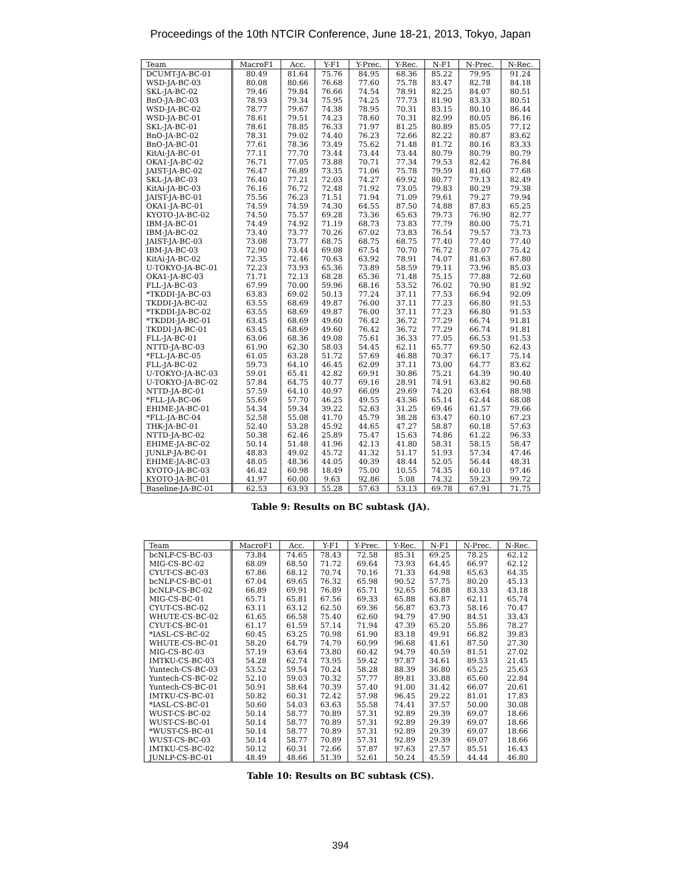Proceedings of the 10th NTCIR Conference, June 18-21, 2013, Tokyo, Japan
| Team | MacroF1 | Acc. | Y-F1 | Y-Prec. | Y-Rec. | N-F1 | N-Prec. | N-Rec. |
| --- | --- | --- | --- | --- | --- | --- | --- | --- |
| DCUMT-JA-BC-01 | 80.49 | 81.64 | 75.76 | 84.95 | 68.36 | 85.22 | 79.95 | 91.24 |
| WSD-JA-BC-03 | 80.08 | 80.66 | 76.68 | 77.60 | 75.78 | 83.47 | 82.78 | 84.18 |
| SKL-JA-BC-02 | 79.46 | 79.84 | 76.66 | 74.54 | 78.91 | 82.25 | 84.07 | 80.51 |
| BnO-JA-BC-03 | 78.93 | 79.34 | 75.95 | 74.25 | 77.73 | 81.90 | 83.33 | 80.51 |
| WSD-JA-BC-02 | 78.77 | 79.67 | 74.38 | 78.95 | 70.31 | 83.15 | 80.10 | 86.44 |
| WSD-JA-BC-01 | 78.61 | 79.51 | 74.23 | 78.60 | 70.31 | 82.99 | 80.05 | 86.16 |
| SKL-JA-BC-01 | 78.61 | 78.85 | 76.33 | 71.97 | 81.25 | 80.89 | 85.05 | 77.12 |
| BnO-JA-BC-02 | 78.31 | 79.02 | 74.40 | 76.23 | 72.66 | 82.22 | 80.87 | 83.62 |
| BnO-JA-BC-01 | 77.61 | 78.36 | 73.49 | 75.62 | 71.48 | 81.72 | 80.16 | 83.33 |
| KitAi-JA-BC-01 | 77.11 | 77.70 | 73.44 | 73.44 | 73.44 | 80.79 | 80.79 | 80.79 |
| OKA1-JA-BC-02 | 76.71 | 77.05 | 73.88 | 70.71 | 77.34 | 79.53 | 82.42 | 76.84 |
| JAIST-JA-BC-02 | 76.47 | 76.89 | 73.35 | 71.06 | 75.78 | 79.59 | 81.60 | 77.68 |
| SKL-JA-BC-03 | 76.40 | 77.21 | 72.03 | 74.27 | 69.92 | 80.77 | 79.13 | 82.49 |
| KitAi-JA-BC-03 | 76.16 | 76.72 | 72.48 | 71.92 | 73.05 | 79.83 | 80.29 | 79.38 |
| JAIST-JA-BC-01 | 75.56 | 76.23 | 71.51 | 71.94 | 71.09 | 79.61 | 79.27 | 79.94 |
| OKA1-JA-BC-01 | 74.59 | 74.59 | 74.30 | 64.55 | 87.50 | 74.88 | 87.83 | 65.25 |
| KYOTO-JA-BC-02 | 74.50 | 75.57 | 69.28 | 73.36 | 65.63 | 79.73 | 76.90 | 82.77 |
| IBM-JA-BC-01 | 74.49 | 74.92 | 71.19 | 68.73 | 73.83 | 77.79 | 80.00 | 75.71 |
| IBM-JA-BC-02 | 73.40 | 73.77 | 70.26 | 67.02 | 73.83 | 76.54 | 79.57 | 73.73 |
| JAIST-JA-BC-03 | 73.08 | 73.77 | 68.75 | 68.75 | 68.75 | 77.40 | 77.40 | 77.40 |
| IBM-JA-BC-03 | 72.90 | 73.44 | 69.08 | 67.54 | 70.70 | 76.72 | 78.07 | 75.42 |
| KitAi-JA-BC-02 | 72.35 | 72.46 | 70.63 | 63.92 | 78.91 | 74.07 | 81.63 | 67.80 |
| U-TOKYO-JA-BC-01 | 72.23 | 73.93 | 65.36 | 73.89 | 58.59 | 79.11 | 73.96 | 85.03 |
| OKA1-JA-BC-03 | 71.71 | 72.13 | 68.28 | 65.36 | 71.48 | 75.15 | 77.88 | 72.60 |
| FLL-JA-BC-03 | 67.99 | 70.00 | 59.96 | 68.16 | 53.52 | 76.02 | 70.90 | 81.92 |
| *TKDDI-JA-BC-03 | 63.83 | 69.02 | 50.13 | 77.24 | 37.11 | 77.53 | 66.94 | 92.09 |
| TKDDI-JA-BC-02 | 63.55 | 68.69 | 49.87 | 76.00 | 37.11 | 77.23 | 66.80 | 91.53 |
| *TKDDI-JA-BC-02 | 63.55 | 68.69 | 49.87 | 76.00 | 37.11 | 77.23 | 66.80 | 91.53 |
| *TKDDI-JA-BC-01 | 63.45 | 68.69 | 49.60 | 76.42 | 36.72 | 77.29 | 66.74 | 91.81 |
| TKDDI-JA-BC-01 | 63.45 | 68.69 | 49.60 | 76.42 | 36.72 | 77.29 | 66.74 | 91.81 |
| FLL-JA-BC-01 | 63.06 | 68.36 | 49.08 | 75.61 | 36.33 | 77.05 | 66.53 | 91.53 |
| NTTD-JA-BC-03 | 61.90 | 62.30 | 58.03 | 54.45 | 62.11 | 65.77 | 69.50 | 62.43 |
| *FLL-JA-BC-05 | 61.05 | 63.28 | 51.72 | 57.69 | 46.88 | 70.37 | 66.17 | 75.14 |
| FLL-JA-BC-02 | 59.73 | 64.10 | 46.45 | 62.09 | 37.11 | 73.00 | 64.77 | 83.62 |
| U-TOKYO-JA-BC-03 | 59.01 | 65.41 | 42.82 | 69.91 | 30.86 | 75.21 | 64.39 | 90.40 |
| U-TOKYO-JA-BC-02 | 57.84 | 64.75 | 40.77 | 69.16 | 28.91 | 74.91 | 63.82 | 90.68 |
| NTTD-JA-BC-01 | 57.59 | 64.10 | 40.97 | 66.09 | 29.69 | 74.20 | 63.64 | 88.98 |
| *FLL-JA-BC-06 | 55.69 | 57.70 | 46.25 | 49.55 | 43.36 | 65.14 | 62.44 | 68.08 |
| EHIME-JA-BC-01 | 54.34 | 59.34 | 39.22 | 52.63 | 31.25 | 69.46 | 61.57 | 79.66 |
| *FLL-JA-BC-04 | 52.58 | 55.08 | 41.70 | 45.79 | 38.28 | 63.47 | 60.10 | 67.23 |
| THK-JA-BC-01 | 52.40 | 53.28 | 45.92 | 44.65 | 47.27 | 58.87 | 60.18 | 57.63 |
| NTTD-JA-BC-02 | 50.38 | 62.46 | 25.89 | 75.47 | 15.63 | 74.86 | 61.22 | 96.33 |
| EHIME-JA-BC-02 | 50.14 | 51.48 | 41.96 | 42.13 | 41.80 | 58.31 | 58.15 | 58.47 |
| JUNLP-JA-BC-01 | 48.83 | 49.02 | 45.72 | 41.32 | 51.17 | 51.93 | 57.34 | 47.46 |
| EHIME-JA-BC-03 | 48.05 | 48.36 | 44.05 | 40.39 | 48.44 | 52.05 | 56.44 | 48.31 |
| KYOTO-JA-BC-03 | 46.42 | 60.98 | 18.49 | 75.00 | 10.55 | 74.35 | 60.10 | 97.46 |
| KYOTO-JA-BC-01 | 41.97 | 60.00 | 9.63 | 92.86 | 5.08 | 74.32 | 59.23 | 99.72 |
| Baseline-JA-BC-01 | 62.53 | 63.93 | 55.28 | 57.63 | 53.13 | 69.78 | 67.91 | 71.75 |
Table 9: Results on BC subtask (JA).
| Team | MacroF1 | Acc. | Y-F1 | Y-Prec. | Y-Rec. | N-F1 | N-Prec. | N-Rec. |
| --- | --- | --- | --- | --- | --- | --- | --- | --- |
| bcNLP-CS-BC-03 | 73.84 | 74.65 | 78.43 | 72.58 | 85.31 | 69.25 | 78.25 | 62.12 |
| MIG-CS-BC-02 | 68.09 | 68.50 | 71.72 | 69.64 | 73.93 | 64.45 | 66.97 | 62.12 |
| CYUT-CS-BC-03 | 67.86 | 68.12 | 70.74 | 70.16 | 71.33 | 64.98 | 65.63 | 64.35 |
| bcNLP-CS-BC-01 | 67.04 | 69.65 | 76.32 | 65.98 | 90.52 | 57.75 | 80.20 | 45.13 |
| bcNLP-CS-BC-02 | 66.89 | 69.91 | 76.89 | 65.71 | 92.65 | 56.88 | 83.33 | 43.18 |
| MIG-CS-BC-01 | 65.71 | 65.81 | 67.56 | 69.33 | 65.88 | 63.87 | 62.11 | 65.74 |
| CYUT-CS-BC-02 | 63.11 | 63.12 | 62.50 | 69.36 | 56.87 | 63.73 | 58.16 | 70.47 |
| WHUTE-CS-BC-02 | 61.65 | 66.58 | 75.40 | 62.60 | 94.79 | 47.90 | 84.51 | 33.43 |
| CYUT-CS-BC-01 | 61.17 | 61.59 | 57.14 | 71.94 | 47.39 | 65.20 | 55.86 | 78.27 |
| *IASL-CS-BC-02 | 60.45 | 63.25 | 70.98 | 61.90 | 83.18 | 49.91 | 66.82 | 39.83 |
| WHUTE-CS-BC-01 | 58.20 | 64.79 | 74.79 | 60.99 | 96.68 | 41.61 | 87.50 | 27.30 |
| MIG-CS-BC-03 | 57.19 | 63.64 | 73.80 | 60.42 | 94.79 | 40.59 | 81.51 | 27.02 |
| IMTKU-CS-BC-03 | 54.28 | 62.74 | 73.95 | 59.42 | 97.87 | 34.61 | 89.53 | 21.45 |
| Yuntech-CS-BC-03 | 53.52 | 59.54 | 70.24 | 58.28 | 88.39 | 36.80 | 65.25 | 25.63 |
| Yuntech-CS-BC-02 | 52.10 | 59.03 | 70.32 | 57.77 | 89.81 | 33.88 | 65.60 | 22.84 |
| Yuntech-CS-BC-01 | 50.91 | 58.64 | 70.39 | 57.40 | 91.00 | 31.42 | 66.07 | 20.61 |
| IMTKU-CS-BC-01 | 50.82 | 60.31 | 72.42 | 57.98 | 96.45 | 29.22 | 81.01 | 17.83 |
| *IASL-CS-BC-01 | 50.60 | 54.03 | 63.63 | 55.58 | 74.41 | 37.57 | 50.00 | 30.08 |
| WUST-CS-BC-02 | 50.14 | 58.77 | 70.89 | 57.31 | 92.89 | 29.39 | 69.07 | 18.66 |
| WUST-CS-BC-01 | 50.14 | 58.77 | 70.89 | 57.31 | 92.89 | 29.39 | 69.07 | 18.66 |
| *WUST-CS-BC-01 | 50.14 | 58.77 | 70.89 | 57.31 | 92.89 | 29.39 | 69.07 | 18.66 |
| WUST-CS-BC-03 | 50.14 | 58.77 | 70.89 | 57.31 | 92.89 | 29.39 | 69.07 | 18.66 |
| IMTKU-CS-BC-02 | 50.12 | 60.31 | 72.66 | 57.87 | 97.63 | 27.57 | 85.51 | 16.43 |
| JUNLP-CS-BC-01 | 48.49 | 48.66 | 51.39 | 52.61 | 50.24 | 45.59 | 44.44 | 46.80 |
Table 10: Results on BC subtask (CS).
394